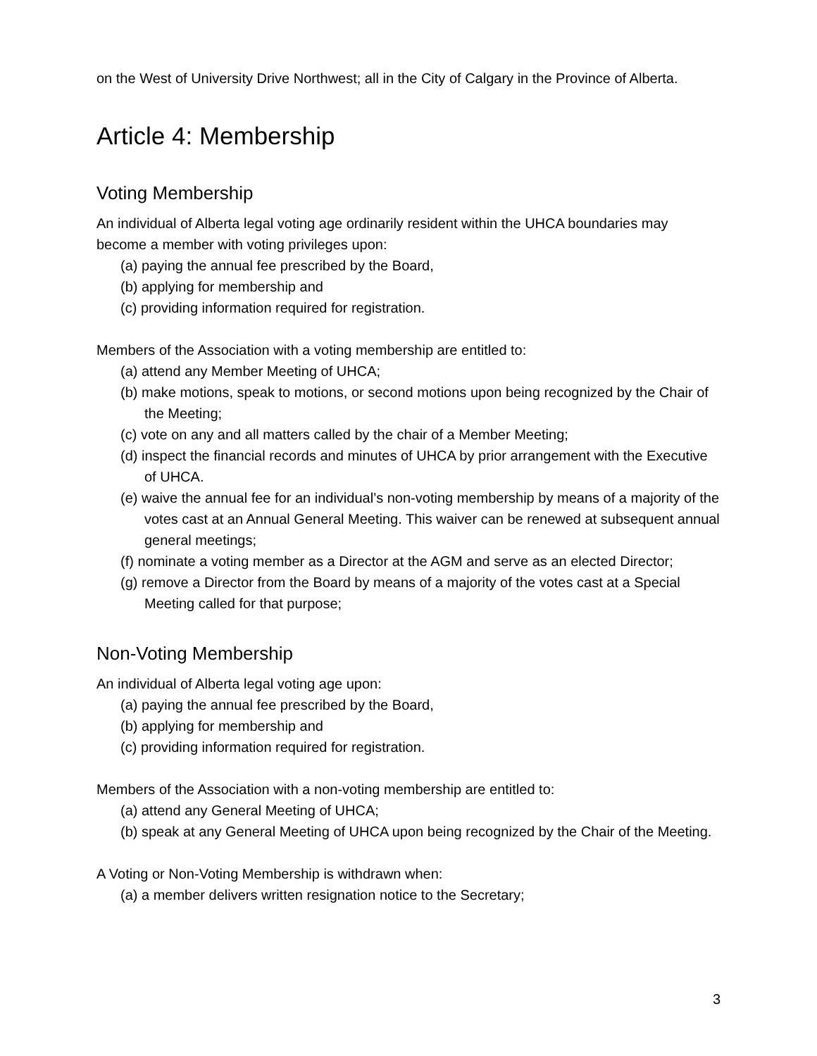on the West of University Drive Northwest; all in the City of Calgary in the Province of Alberta.
Article 4: Membership
Voting Membership
An individual of Alberta legal voting age ordinarily resident within the UHCA boundaries may become a member with voting privileges upon:
(a) paying the annual fee prescribed by the Board,
(b) applying for membership and
(c) providing information required for registration.
Members of the Association with a voting membership are entitled to:
(a) attend any Member Meeting of UHCA;
(b) make motions, speak to motions, or second motions upon being recognized by the Chair of the Meeting;
(c) vote on any and all matters called by the chair of a Member Meeting;
(d) inspect the financial records and minutes of UHCA by prior arrangement with the Executive of UHCA.
(e) waive the annual fee for an individual’s non-voting membership by means of a majority of the votes cast at an Annual General Meeting. This waiver can be renewed at subsequent annual general meetings;
(f) nominate a voting member as a Director at the AGM and serve as an elected Director;
(g) remove a Director from the Board by means of a majority of the votes cast at a Special Meeting called for that purpose;
Non-Voting Membership
An individual of Alberta legal voting age upon:
(a) paying the annual fee prescribed by the Board,
(b) applying for membership and
(c) providing information required for registration.
Members of the Association with a non-voting membership are entitled to:
(a) attend any General Meeting of UHCA;
(b) speak at any General Meeting of UHCA upon being recognized by the Chair of the Meeting.
A Voting or Non-Voting Membership is withdrawn when:
(a) a member delivers written resignation notice to the Secretary;
3